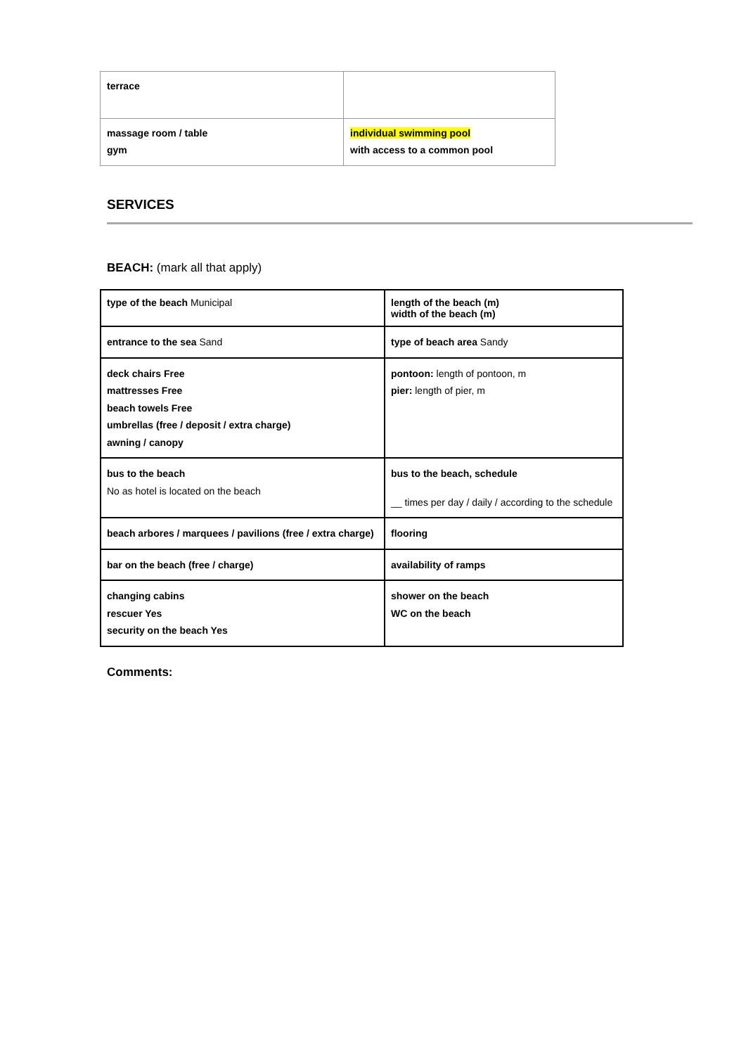| terrace | |
| massage room / table gym | individual swimming pool with access to a common pool |
SERVICES
BEACH: (mark all that apply)
| type of the beach Municipal | length of the beach (m) width of the beach (m) |
| entrance to the sea Sand | type of beach area Sandy |
| deck chairs Free mattresses Free beach towels Free umbrellas (free / deposit / extra charge) awning / canopy | pontoon: length of pontoon, m pier: length of pier, m |
| bus to the beach No as hotel is located on the beach | bus to the beach, schedule __ times per day / daily / according to the schedule |
| beach arbores / marquees / pavilions (free / extra charge) | flooring |
| bar on the beach (free / charge) | availability of ramps |
| changing cabins rescuer Yes security on the beach Yes | shower on the beach WC on the beach |
Comments: